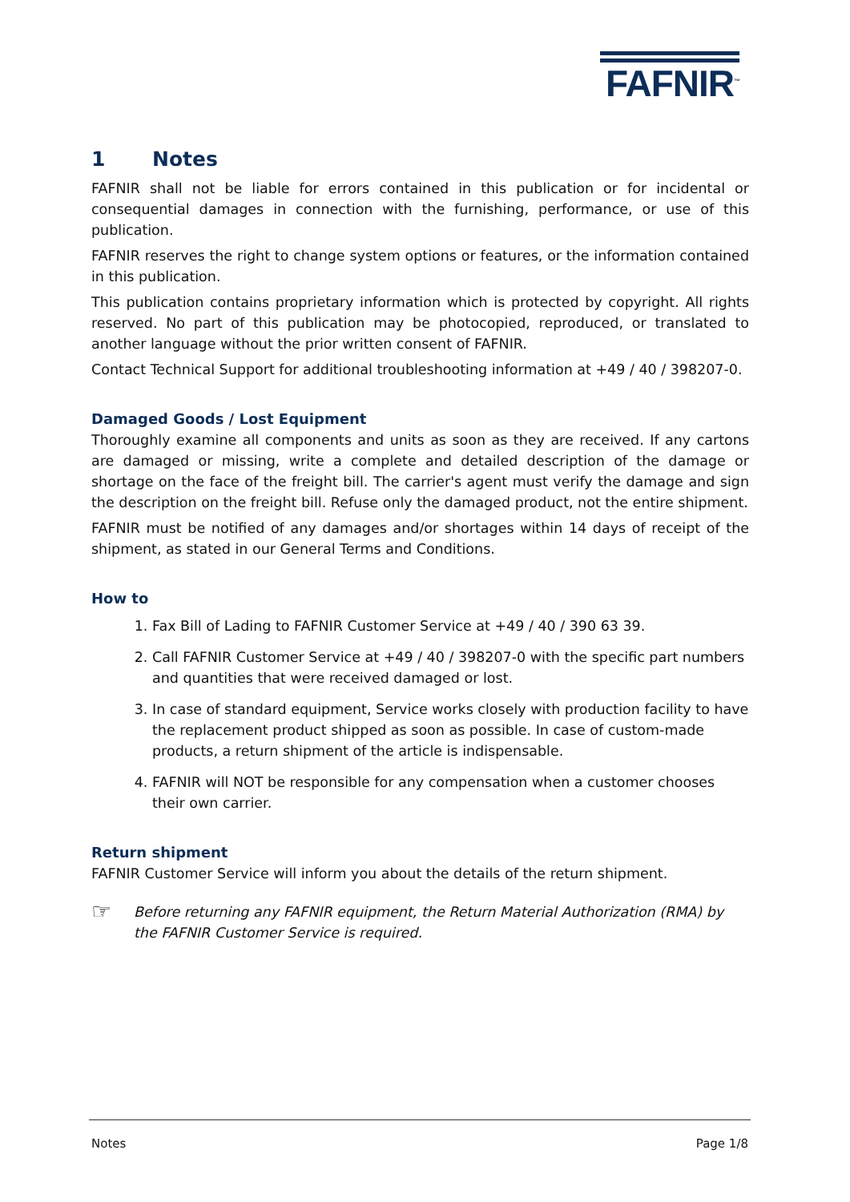FAFNIR<sup>™</sup>
1 Notes
FAFNIR shall not be liable for errors contained in this publication or for incidental or consequential damages in connection with the furnishing, performance, or use of this publication.
FAFNIR reserves the right to change system options or features, or the information contained in this publication.
This publication contains proprietary information which is protected by copyright. All rights reserved. No part of this publication may be photocopied, reproduced, or translated to another language without the prior written consent of FAFNIR.
Contact Technical Support for additional troubleshooting information at +49 / 40 / 398207-0.
Damaged Goods / Lost Equipment
Thoroughly examine all components and units as soon as they are received. If any cartons are damaged or missing, write a complete and detailed description of the damage or shortage on the face of the freight bill. The carrier's agent must verify the damage and sign the description on the freight bill. Refuse only the damaged product, not the entire shipment.
FAFNIR must be notified of any damages and/or shortages within 14 days of receipt of the shipment, as stated in our General Terms and Conditions.
How to
1. Fax Bill of Lading to FAFNIR Customer Service at +49 / 40 / 390 63 39.
2. Call FAFNIR Customer Service at +49 / 40 / 398207-0 with the specific part numbers and quantities that were received damaged or lost.
3. In case of standard equipment, Service works closely with production facility to have the replacement product shipped as soon as possible. In case of custom-made products, a return shipment of the article is indispensable.
4. FAFNIR will NOT be responsible for any compensation when a customer chooses their own carrier.
Return shipment
FAFNIR Customer Service will inform you about the details of the return shipment.
☞
Before returning any FAFNIR equipment, the Return Material Authorization (RMA) by the FAFNIR Customer Service is required.
Notes Page 1/8